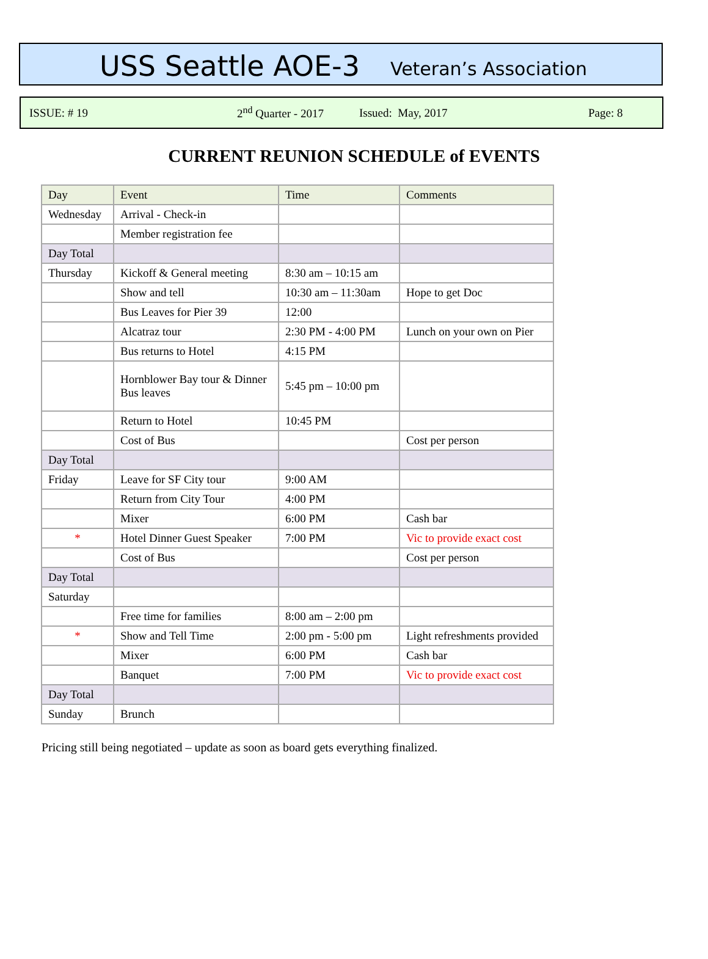USS Seattle AOE-3 Veteran’s Association
ISSUE: # 19 2<sup>nd</sup> Quarter - 2017 Issued: May, 2017 Page: 8
CURRENT REUNION SCHEDULE of EVENTS
| Day | Event | Time | Comments |
| --- | --- | --- | --- |
| Wednesday | Arrival - Check-in | | |
| | Member registration fee | | |
| Day Total | | | |
| Thursday | Kickoff & General meeting | 8:30 am – 10:15 am | |
| | Show and tell | 10:30 am – 11:30am | Hope to get Doc |
| | Bus Leaves for Pier 39 | 12:00 | |
| | Alcatraz tour | 2:30 PM - 4:00 PM | Lunch on your own on Pier |
| | Bus returns to Hotel | 4:15 PM | |
| | Hornblower Bay tour & Dinner Bus leaves | 5:45 pm – 10:00 pm | |
| | Return to Hotel | 10:45 PM | |
| | Cost of Bus | | Cost per person |
| Day Total | | | |
| Friday | Leave for SF City tour | 9:00 AM | |
| | Return from City Tour | 4:00 PM | |
| | Mixer | 6:00 PM | Cash bar |
| * | Hotel Dinner Guest Speaker | 7:00 PM | Vic to provide exact cost |
| | Cost of Bus | | Cost per person |
| Day Total | | | |
| Saturday | | | |
| | Free time for families | 8:00 am – 2:00 pm | |
| * | Show and Tell Time | 2:00 pm - 5:00 pm | Light refreshments provided |
| | Mixer | 6:00 PM | Cash bar |
| | Banquet | 7:00 PM | Vic to provide exact cost |
| Day Total | | | |
| Sunday | Brunch | | |
Pricing still being negotiated – update as soon as board gets everything finalized.